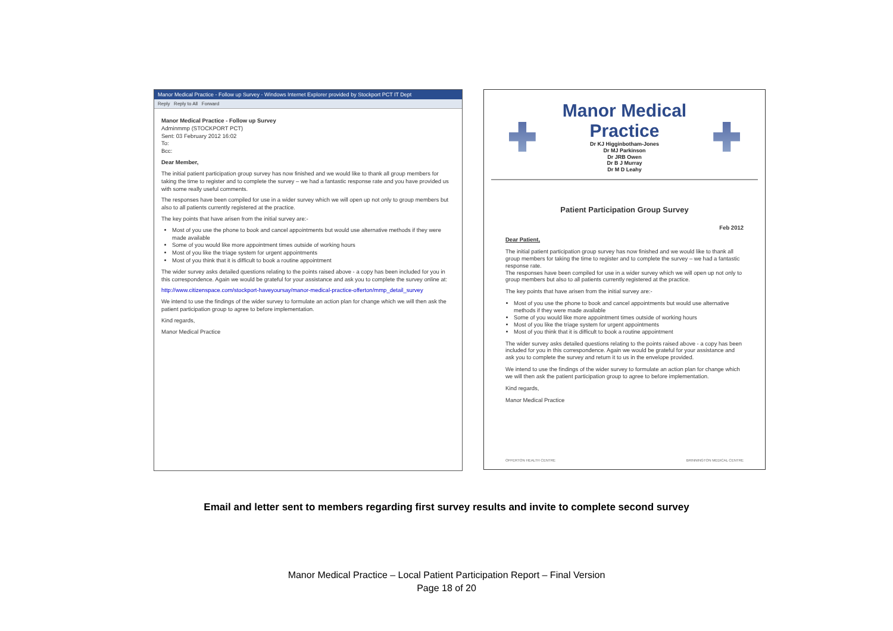Manor Medical Practice - Follow up Survey - Windows Internet Explorer provided by Stockport PCT IT Dept
Reply Reply to All Forward
Manor Medical Practice - Follow up Survey
Adminmmp (STOCKPORT PCT)
Sent: 03 February 2012 16:02
To:
Bcc:
Dear Member,
The initial patient participation group survey has now finished and we would like to thank all group members for taking the time to register and to complete the survey – we had a fantastic response rate and you have provided us with some really useful comments.
The responses have been compiled for use in a wider survey which we will open up not only to group members but also to all patients currently registered at the practice.
The key points that have arisen from the initial survey are:-
Most of you use the phone to book and cancel appointments but would use alternative methods if they were made available
Some of you would like more appointment times outside of working hours
Most of you like the triage system for urgent appointments
Most of you think that it is difficult to book a routine appointment
The wider survey asks detailed questions relating to the points raised above - a copy has been included for you in this correspondence. Again we would be grateful for your assistance and ask you to complete the survey online at:
http://www.citizenspace.com/stockport-haveyoursay/manor-medical-practice-offerton/mmp_detail_survey
We intend to use the findings of the wider survey to formulate an action plan for change which we will then ask the patient participation group to agree to before implementation.
Kind regards,
Manor Medical Practice
Manor Medical Practice
Dr KJ Higginbotham-Jones
Dr MJ Parkinson
Dr JRB Owen
Dr B J Murray
Dr M D Leahy
Patient Participation Group Survey
Feb 2012
Dear Patient,
The initial patient participation group survey has now finished and we would like to thank all group members for taking the time to register and to complete the survey – we had a fantastic response rate.
The responses have been compiled for use in a wider survey which we will open up not only to group members but also to all patients currently registered at the practice.
The key points that have arisen from the initial survey are:-
Most of you use the phone to book and cancel appointments but would use alternative methods if they were made available
Some of you would like more appointment times outside of working hours
Most of you like the triage system for urgent appointments
Most of you think that it is difficult to book a routine appointment
The wider survey asks detailed questions relating to the points raised above - a copy has been included for you in this correspondence. Again we would be grateful for your assistance and ask you to complete the survey and return it to us in the envelope provided.
We intend to use the findings of the wider survey to formulate an action plan for change which we will then ask the patient participation group to agree to before implementation.
Kind regards,
Manor Medical Practice
OFFERTON HEALTH CENTRE BRINNINGTON MEDICAL CENTRE
Email and letter sent to members regarding first survey results and invite to complete second survey
Manor Medical Practice – Local Patient Participation Report – Final Version
Page 18 of 20